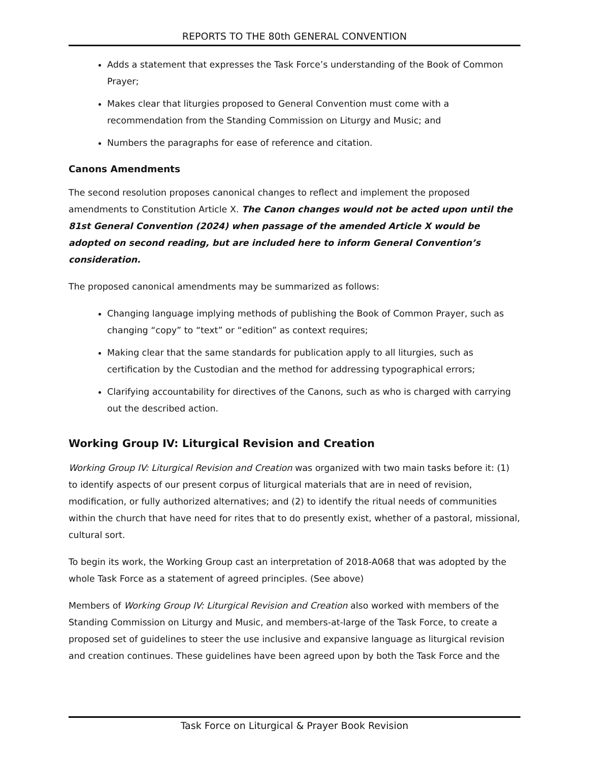REPORTS TO THE 80th GENERAL CONVENTION
Adds a statement that expresses the Task Force’s understanding of the Book of Common Prayer;
Makes clear that liturgies proposed to General Convention must come with a recommendation from the Standing Commission on Liturgy and Music; and
Numbers the paragraphs for ease of reference and citation.
Canons Amendments
The second resolution proposes canonical changes to reflect and implement the proposed amendments to Constitution Article X. The Canon changes would not be acted upon until the 81st General Convention (2024) when passage of the amended Article X would be adopted on second reading, but are included here to inform General Convention’s consideration.
The proposed canonical amendments may be summarized as follows:
Changing language implying methods of publishing the Book of Common Prayer, such as changing “copy” to “text” or “edition” as context requires;
Making clear that the same standards for publication apply to all liturgies, such as certification by the Custodian and the method for addressing typographical errors;
Clarifying accountability for directives of the Canons, such as who is charged with carrying out the described action.
Working Group IV: Liturgical Revision and Creation
Working Group IV: Liturgical Revision and Creation was organized with two main tasks before it: (1) to identify aspects of our present corpus of liturgical materials that are in need of revision, modification, or fully authorized alternatives; and (2) to identify the ritual needs of communities within the church that have need for rites that to do presently exist, whether of a pastoral, missional, cultural sort.
To begin its work, the Working Group cast an interpretation of 2018-A068 that was adopted by the whole Task Force as a statement of agreed principles. (See above)
Members of Working Group IV: Liturgical Revision and Creation also worked with members of the Standing Commission on Liturgy and Music, and members-at-large of the Task Force, to create a proposed set of guidelines to steer the use inclusive and expansive language as liturgical revision and creation continues. These guidelines have been agreed upon by both the Task Force and the
Task Force on Liturgical & Prayer Book Revision